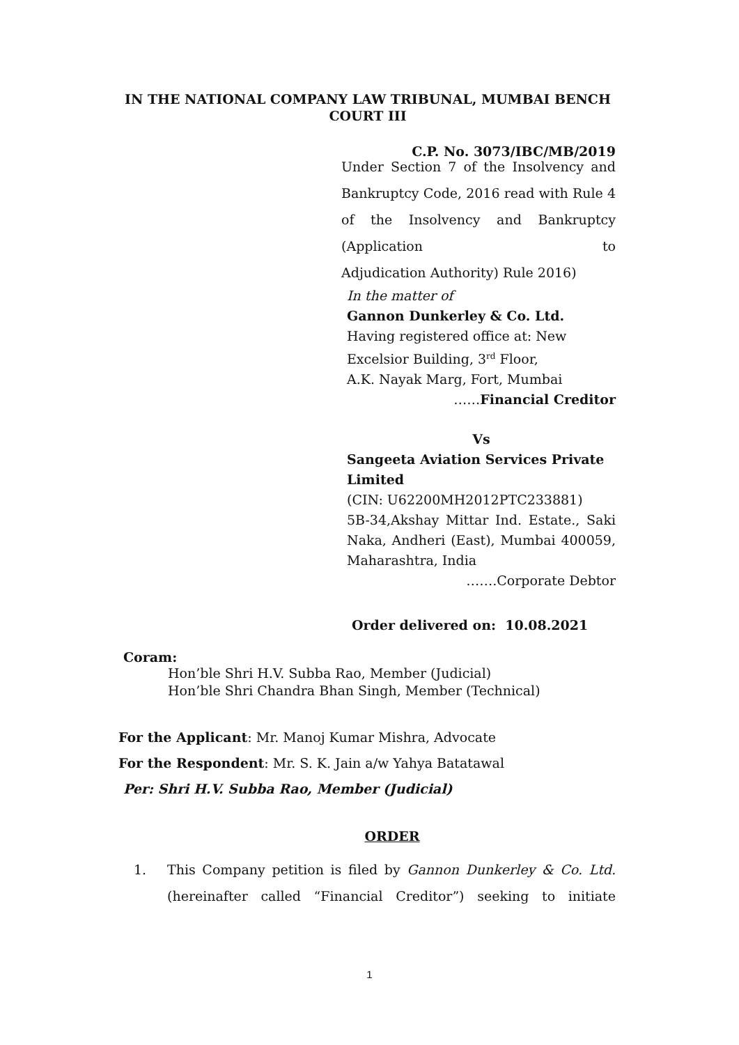IN THE NATIONAL COMPANY LAW TRIBUNAL, MUMBAI BENCH
COURT III
C.P. No. 3073/IBC/MB/2019
Under Section 7 of the Insolvency and Bankruptcy Code, 2016 read with Rule 4 of the Insolvency and Bankruptcy (Application to
Adjudication Authority) Rule 2016)
In the matter of
Gannon Dunkerley & Co. Ltd.
Having registered office at: New
Excelsior Building, 3<sup>rd</sup> Floor,
A.K. Nayak Marg, Fort, Mumbai
……Financial Creditor
Vs
Sangeeta Aviation Services Private Limited
(CIN: U62200MH2012PTC233881)
5B-34,Akshay Mittar Ind. Estate., Saki Naka, Andheri (East), Mumbai 400059, Maharashtra, India
…….Corporate Debtor
Order delivered on: 10.08.2021
Coram:
Hon’ble Shri H.V. Subba Rao, Member (Judicial)
Hon’ble Shri Chandra Bhan Singh, Member (Technical)
For the Applicant: Mr. Manoj Kumar Mishra, Advocate
For the Respondent: Mr. S. K. Jain a/w Yahya Batatawal
Per: Shri H.V. Subba Rao, Member (Judicial)
ORDER
1. This Company petition is filed by Gannon Dunkerley & Co. Ltd. (hereinafter called “Financial Creditor”) seeking to initiate
1